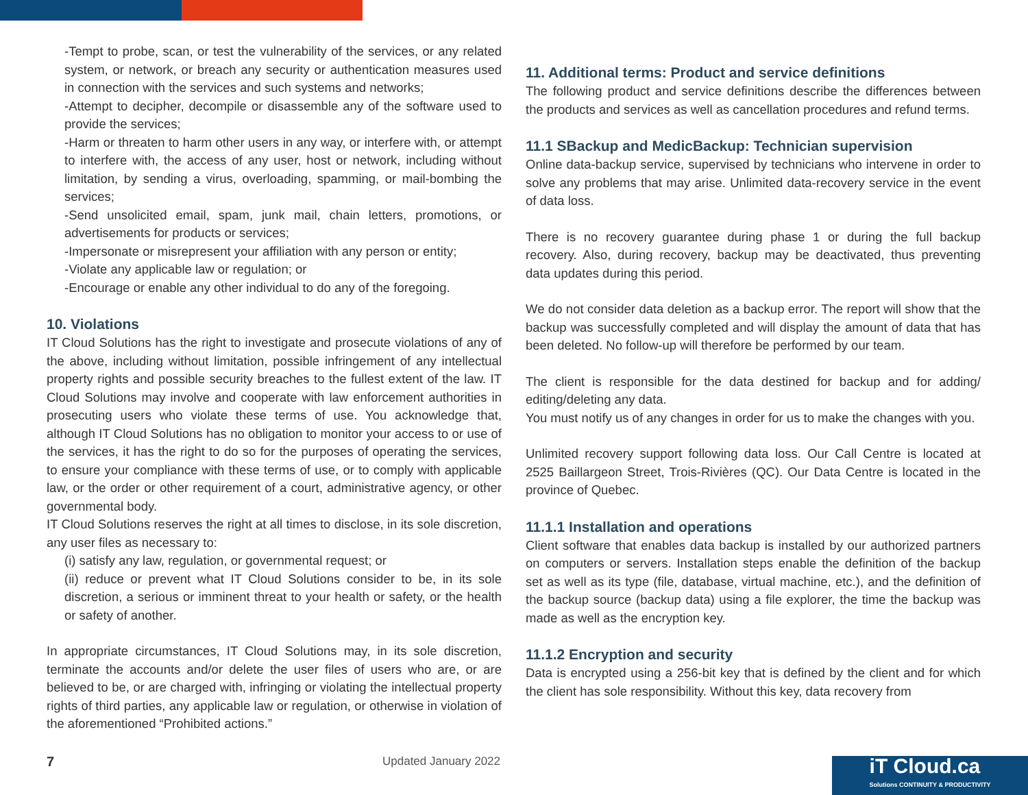-Tempt to probe, scan, or test the vulnerability of the services, or any related system, or network, or breach any security or authentication measures used in connection with the services and such systems and networks;
-Attempt to decipher, decompile or disassemble any of the software used to provide the services;
-Harm or threaten to harm other users in any way, or interfere with, or attempt to interfere with, the access of any user, host or network, including without limitation, by sending a virus, overloading, spamming, or mail-bombing the services;
-Send unsolicited email, spam, junk mail, chain letters, promotions, or advertisements for products or services;
-Impersonate or misrepresent your affiliation with any person or entity;
-Violate any applicable law or regulation; or
-Encourage or enable any other individual to do any of the foregoing.
10. Violations
IT Cloud Solutions has the right to investigate and prosecute violations of any of the above, including without limitation, possible infringement of any intellectual property rights and possible security breaches to the fullest extent of the law. IT Cloud Solutions may involve and cooperate with law enforcement authorities in prosecuting users who violate these terms of use. You acknowledge that, although IT Cloud Solutions has no obligation to monitor your access to or use of the services, it has the right to do so for the purposes of operating the services, to ensure your compliance with these terms of use, or to comply with applicable law, or the order or other requirement of a court, administrative agency, or other governmental body.
IT Cloud Solutions reserves the right at all times to disclose, in its sole discretion, any user files as necessary to:
(i) satisfy any law, regulation, or governmental request; or
(ii) reduce or prevent what IT Cloud Solutions consider to be, in its sole discretion, a serious or imminent threat to your health or safety, or the health or safety of another.
In appropriate circumstances, IT Cloud Solutions may, in its sole discretion, terminate the accounts and/or delete the user files of users who are, or are believed to be, or are charged with, infringing or violating the intellectual property rights of third parties, any applicable law or regulation, or otherwise in violation of the aforementioned “Prohibited actions.”
11. Additional terms: Product and service definitions
The following product and service definitions describe the differences between the products and services as well as cancellation procedures and refund terms.
11.1 SBackup and MedicBackup: Technician supervision
Online data-backup service, supervised by technicians who intervene in order to solve any problems that may arise. Unlimited data-recovery service in the event of data loss.
There is no recovery guarantee during phase 1 or during the full backup recovery. Also, during recovery, backup may be deactivated, thus preventing data updates during this period.
We do not consider data deletion as a backup error. The report will show that the backup was successfully completed and will display the amount of data that has been deleted. No follow-up will therefore be performed by our team.
The client is responsible for the data destined for backup and for adding/ editing/deleting any data.
You must notify us of any changes in order for us to make the changes with you.
Unlimited recovery support following data loss. Our Call Centre is located at 2525 Baillargeon Street, Trois-Rivières (QC). Our Data Centre is located in the province of Quebec.
11.1.1 Installation and operations
Client software that enables data backup is installed by our authorized partners on computers or servers. Installation steps enable the definition of the backup set as well as its type (file, database, virtual machine, etc.), and the definition of the backup source (backup data) using a file explorer, the time the backup was made as well as the encryption key.
11.1.2 Encryption and security
Data is encrypted using a 256-bit key that is defined by the client and for which the client has sole responsibility. Without this key, data recovery from
7 Updated January 2022
iT Cloud.ca
Solutions CONTINUITY & PRODUCTIVITY